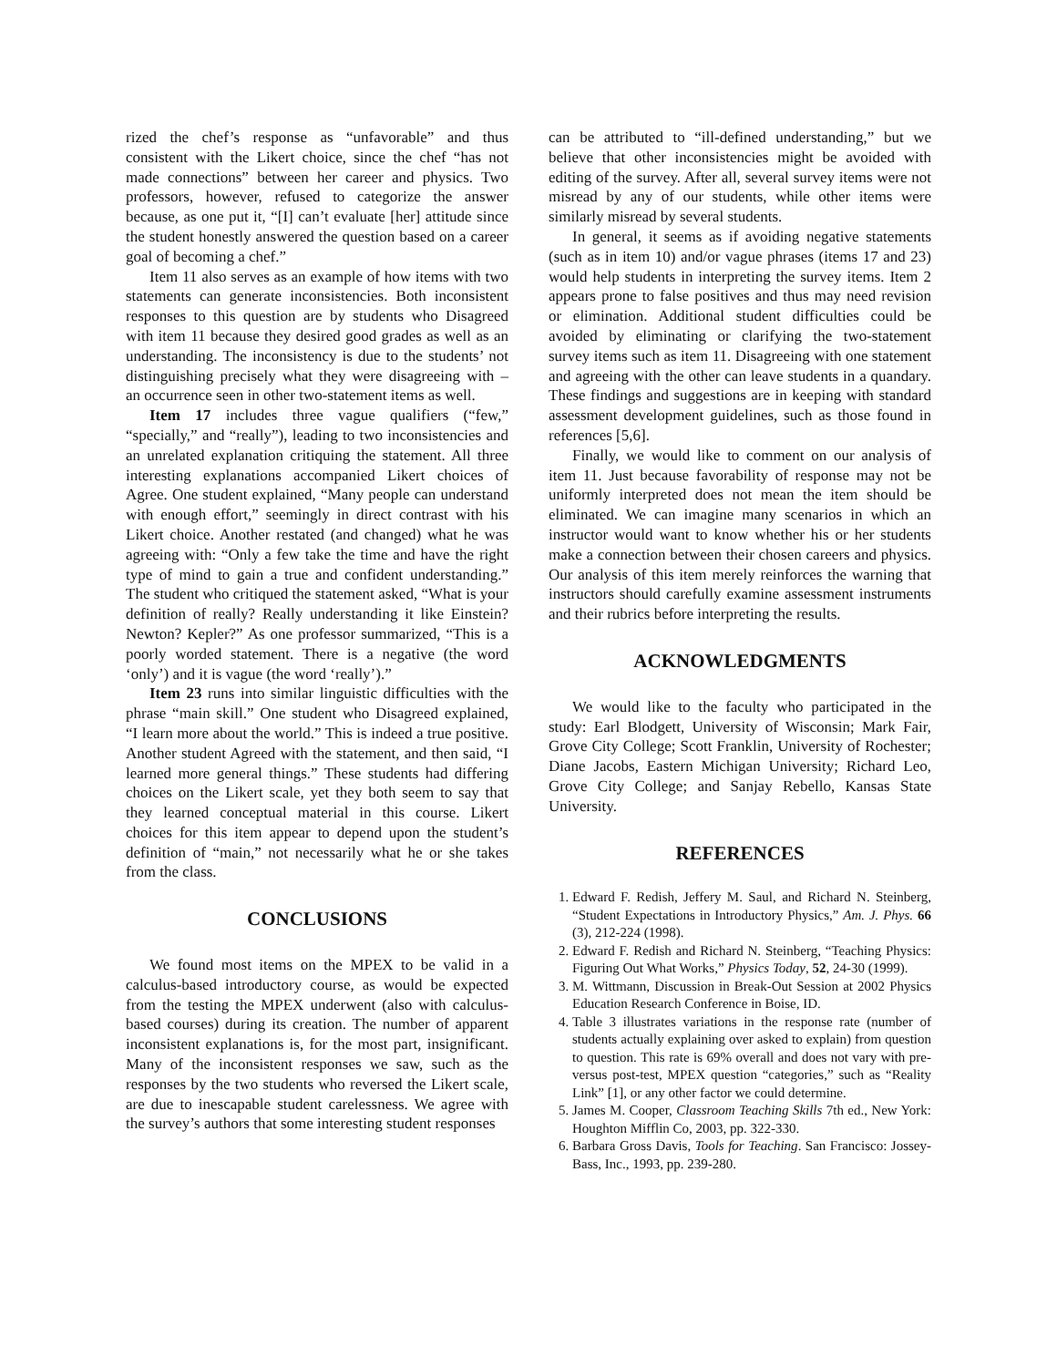rized the chef’s response as “unfavorable” and thus consistent with the Likert choice, since the chef “has not made connections” between her career and physics. Two professors, however, refused to categorize the answer because, as one put it, “[I] can’t evaluate [her] attitude since the student honestly answered the question based on a career goal of becoming a chef.”
Item 11 also serves as an example of how items with two statements can generate inconsistencies. Both inconsistent responses to this question are by students who Disagreed with item 11 because they desired good grades as well as an understanding. The inconsistency is due to the students’ not distinguishing precisely what they were disagreeing with – an occurrence seen in other two-statement items as well.
Item 17 includes three vague qualifiers (“few,” “specially,” and “really”), leading to two inconsistencies and an unrelated explanation critiquing the statement. All three interesting explanations accompanied Likert choices of Agree. One student explained, “Many people can understand with enough effort,” seemingly in direct contrast with his Likert choice. Another restated (and changed) what he was agreeing with: “Only a few take the time and have the right type of mind to gain a true and confident understanding.” The student who critiqued the statement asked, “What is your definition of really? Really understanding it like Einstein? Newton? Kepler?” As one professor summarized, “This is a poorly worded statement. There is a negative (the word ‘only’) and it is vague (the word ‘really’).”
Item 23 runs into similar linguistic difficulties with the phrase “main skill.” One student who Disagreed explained, “I learn more about the world.” This is indeed a true positive. Another student Agreed with the statement, and then said, “I learned more general things.” These students had differing choices on the Likert scale, yet they both seem to say that they learned conceptual material in this course. Likert choices for this item appear to depend upon the student’s definition of “main,” not necessarily what he or she takes from the class.
CONCLUSIONS
We found most items on the MPEX to be valid in a calculus-based introductory course, as would be expected from the testing the MPEX underwent (also with calculus-based courses) during its creation. The number of apparent inconsistent explanations is, for the most part, insignificant. Many of the inconsistent responses we saw, such as the responses by the two students who reversed the Likert scale, are due to inescapable student carelessness. We agree with the survey’s authors that some interesting student responses
can be attributed to “ill-defined understanding,” but we believe that other inconsistencies might be avoided with editing of the survey. After all, several survey items were not misread by any of our students, while other items were similarly misread by several students.
In general, it seems as if avoiding negative statements (such as in item 10) and/or vague phrases (items 17 and 23) would help students in interpreting the survey items. Item 2 appears prone to false positives and thus may need revision or elimination. Additional student difficulties could be avoided by eliminating or clarifying the two-statement survey items such as item 11. Disagreeing with one statement and agreeing with the other can leave students in a quandary. These findings and suggestions are in keeping with standard assessment development guidelines, such as those found in references [5,6].
Finally, we would like to comment on our analysis of item 11. Just because favorability of response may not be uniformly interpreted does not mean the item should be eliminated. We can imagine many scenarios in which an instructor would want to know whether his or her students make a connection between their chosen careers and physics. Our analysis of this item merely reinforces the warning that instructors should carefully examine assessment instruments and their rubrics before interpreting the results.
ACKNOWLEDGMENTS
We would like to the faculty who participated in the study: Earl Blodgett, University of Wisconsin; Mark Fair, Grove City College; Scott Franklin, University of Rochester; Diane Jacobs, Eastern Michigan University; Richard Leo, Grove City College; and Sanjay Rebello, Kansas State University.
REFERENCES
1. Edward F. Redish, Jeffery M. Saul, and Richard N. Steinberg, “Student Expectations in Introductory Physics,” Am. J. Phys. 66 (3), 212-224 (1998).
2. Edward F. Redish and Richard N. Steinberg, “Teaching Physics: Figuring Out What Works,” Physics Today, 52, 24-30 (1999).
3. M. Wittmann, Discussion in Break-Out Session at 2002 Physics Education Research Conference in Boise, ID.
4. Table 3 illustrates variations in the response rate (number of students actually explaining over asked to explain) from question to question. This rate is 69% overall and does not vary with pre- versus post-test, MPEX question “categories,” such as “Reality Link” [1], or any other factor we could determine.
5. James M. Cooper, Classroom Teaching Skills 7th ed., New York: Houghton Mifflin Co, 2003, pp. 322-330.
6. Barbara Gross Davis, Tools for Teaching. San Francisco: Jossey-Bass, Inc., 1993, pp. 239-280.